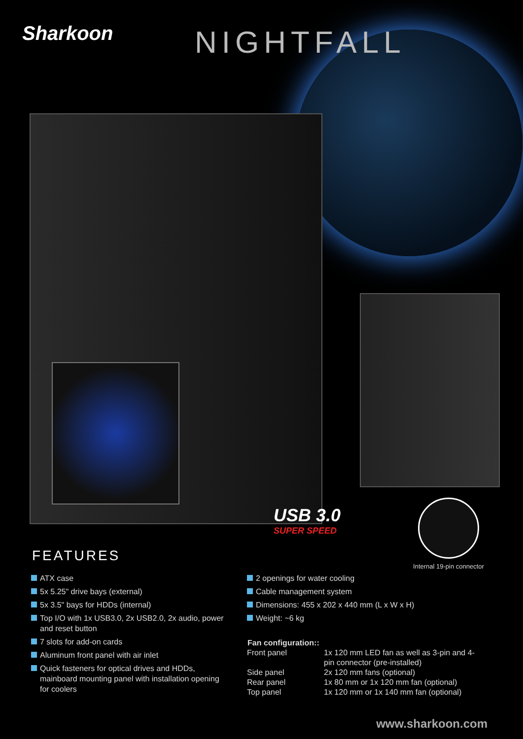Sharkoon NIGHTFALL
USB 3.0
SUPER SPEED
Internal 19-pin connector
FEATURES
ATX case
5x 5.25" drive bays (external)
5x 3.5" bays for HDDs (internal)
Top I/O with 1x USB3.0, 2x USB2.0, 2x audio, power and reset button
7 slots for add-on cards
Aluminum front panel with air inlet
Quick fasteners for optical drives and HDDs, mainboard mounting panel with installation opening for coolers
2 openings for water cooling
Cable management system
Dimensions: 455 x 202 x 440 mm (L x W x H)
Weight: ~6 kg
| Fan configuration:: | |
| --- | --- |
| Front panel | 1x 120 mm LED fan as well as 3-pin and 4-pin connector (pre-installed) |
| Side panel | 2x 120 mm fans (optional) |
| Rear panel | 1x 80 mm or 1x 120 mm fan (optional) |
| Top panel | 1x 120 mm or 1x 140 mm fan (optional) |
www.sharkoon.com